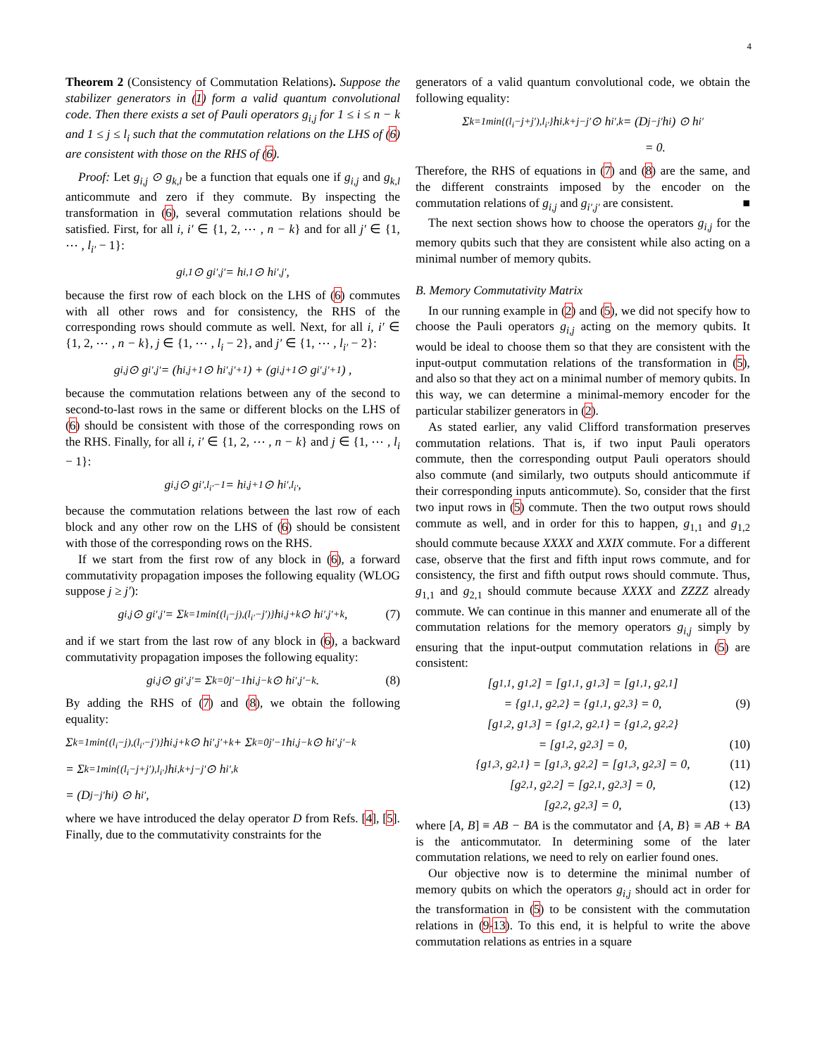4
Theorem 2 (Consistency of Commutation Relations). Suppose the stabilizer generators in (1) form a valid quantum convolutional code. Then there exists a set of Pauli operators g<sub>i,j</sub> for 1 ≤ i ≤ n − k and 1 ≤ j ≤ l<sub>i</sub> such that the commutation relations on the LHS of (6) are consistent with those on the RHS of (6).
Proof: Let g<sub>i,j</sub> ⊙ g<sub>k,l</sub> be a function that equals one if g<sub>i,j</sub> and g<sub>k,l</sub> anticommute and zero if they commute. By inspecting the transformation in (6), several commutation relations should be satisfied. First, for all i, i′ ∈ {1, 2, ⋯ , n − k} and for all j′ ∈ {1, ⋯ , l<sub>i′</sub> − 1}:
g<sub>i,1</sub> ⊙ g<sub>i′,j′</sub> = h<sub>i,1</sub> ⊙ h<sub>i′,j′</sub>,
because the first row of each block on the LHS of (6) commutes with all other rows and for consistency, the RHS of the corresponding rows should commute as well. Next, for all i, i′ ∈ {1, 2, ⋯ , n − k}, j ∈ {1, ⋯ , l<sub>i</sub> − 2}, and j′ ∈ {1, ⋯ , l<sub>i′</sub> − 2}:
g<sub>i,j</sub> ⊙ g<sub>i′,j′</sub> = (h<sub>i,j+1</sub> ⊙ h<sub>i′,j′+1</sub>) + (g<sub>i,j+1</sub> ⊙ g<sub>i′,j′+1</sub>) ,
because the commutation relations between any of the second to second-to-last rows in the same or different blocks on the LHS of (6) should be consistent with those of the corresponding rows on the RHS. Finally, for all i, i′ ∈ {1, 2, ⋯ , n − k} and j ∈ {1, ⋯ , l<sub>i</sub> − 1}:
g<sub>i,j</sub> ⊙ g<sub>i′,l<sub>i′</sub>−1</sub> = h<sub>i,j+1</sub> ⊙ h<sub>i′,l<sub>i′</sub></sub>,
because the commutation relations between the last row of each block and any other row on the LHS of (6) should be consistent with those of the corresponding rows on the RHS.
If we start from the first row of any block in (6), a forward commutativity propagation imposes the following equality (WLOG suppose j ≥ j′):
g<sub>i,j</sub> ⊙ g<sub>i′,j′</sub> = Σ<sub>k=1</sub><sup>min{(l<sub>i</sub>−j),(l<sub>i′</sub>−j′)}</sup> h<sub>i,j+k</sub> ⊙ h<sub>i′,j′+k</sub>, (7)
and if we start from the last row of any block in (6), a backward commutativity propagation imposes the following equality:
g<sub>i,j</sub> ⊙ g<sub>i′,j′</sub> = Σ<sub>k=0</sub><sup>j′−1</sup> h<sub>i,j−k</sub> ⊙ h<sub>i′,j′−k</sub>. (8)
By adding the RHS of (7) and (8), we obtain the following equality:
Σ<sub>k=1</sub><sup>min{(l<sub>i</sub>−j),(l<sub>i′</sub>−j′)}</sup> h<sub>i,j+k</sub> ⊙ h<sub>i′,j′+k</sub> + Σ<sub>k=0</sub><sup>j′−1</sup> h<sub>i,j−k</sub> ⊙ h<sub>i′,j′−k</sub>
= Σ<sub>k=1</sub><sup>min{(l<sub>i</sub>−j+j′),l<sub>i′</sub>}</sup> h<sub>i,k+j−j′</sub> ⊙ h<sub>i′,k</sub>
= (D<sup>j−j′</sup>h<sub>i</sub>) ⊙ h<sub>i′</sub>,
where we have introduced the delay operator D from Refs. [4], [5]. Finally, due to the commutativity constraints for the
generators of a valid quantum convolutional code, we obtain the following equality:
Σ<sub>k=1</sub><sup>min{(l<sub>i</sub>−j+j′),l<sub>i′</sub>}</sup> h<sub>i,k+j−j′</sub> ⊙ h<sub>i′,k</sub> = (D<sup>j−j′</sup>h<sub>i</sub>) ⊙ h<sub>i′</sub>
= 0.
Therefore, the RHS of equations in (7) and (8) are the same, and the different constraints imposed by the encoder on the commutation relations of g<sub>i,j</sub> and g<sub>i′,j′</sub> are consistent. ■
The next section shows how to choose the operators g<sub>i,j</sub> for the memory qubits such that they are consistent while also acting on a minimal number of memory qubits.
B. Memory Commutativity Matrix
In our running example in (2) and (5), we did not specify how to choose the Pauli operators g<sub>i,j</sub> acting on the memory qubits. It would be ideal to choose them so that they are consistent with the input-output commutation relations of the transformation in (5), and also so that they act on a minimal number of memory qubits. In this way, we can determine a minimal-memory encoder for the particular stabilizer generators in (2).
As stated earlier, any valid Clifford transformation preserves commutation relations. That is, if two input Pauli operators commute, then the corresponding output Pauli operators should also commute (and similarly, two outputs should anticommute if their corresponding inputs anticommute). So, consider that the first two input rows in (5) commute. Then the two output rows should commute as well, and in order for this to happen, g<sub>1,1</sub> and g<sub>1,2</sub> should commute because XXXX and XXIX commute. For a different case, observe that the first and fifth input rows commute, and for consistency, the first and fifth output rows should commute. Thus, g<sub>1,1</sub> and g<sub>2,1</sub> should commute because XXXX and ZZZZ already commute. We can continue in this manner and enumerate all of the commutation relations for the memory operators g<sub>i,j</sub> simply by ensuring that the input-output commutation relations in (5) are consistent:
[g<sub>1,1</sub>, g<sub>1,2</sub>] = [g<sub>1,1</sub>, g<sub>1,3</sub>] = [g<sub>1,1</sub>, g<sub>2,1</sub>]
= {g<sub>1,1</sub>, g<sub>2,2</sub>} = {g<sub>1,1</sub>, g<sub>2,3</sub>} = 0, (9)
[g<sub>1,2</sub>, g<sub>1,3</sub>] = {g<sub>1,2</sub>, g<sub>2,1</sub>} = {g<sub>1,2</sub>, g<sub>2,2</sub>}
= [g<sub>1,2</sub>, g<sub>2,3</sub>] = 0, (10)
{g<sub>1,3</sub>, g<sub>2,1</sub>} = [g<sub>1,3</sub>, g<sub>2,2</sub>] = [g<sub>1,3</sub>, g<sub>2,3</sub>] = 0, (11)
[g<sub>2,1</sub>, g<sub>2,2</sub>] = [g<sub>2,1</sub>, g<sub>2,3</sub>] = 0, (12)
[g<sub>2,2</sub>, g<sub>2,3</sub>] = 0, (13)
where [A, B] ≡ AB − BA is the commutator and {A, B} ≡ AB + BA is the anticommutator. In determining some of the later commutation relations, we need to rely on earlier found ones.
Our objective now is to determine the minimal number of memory qubits on which the operators g<sub>i,j</sub> should act in order for the transformation in (5) to be consistent with the commutation relations in (9-13). To this end, it is helpful to write the above commutation relations as entries in a square